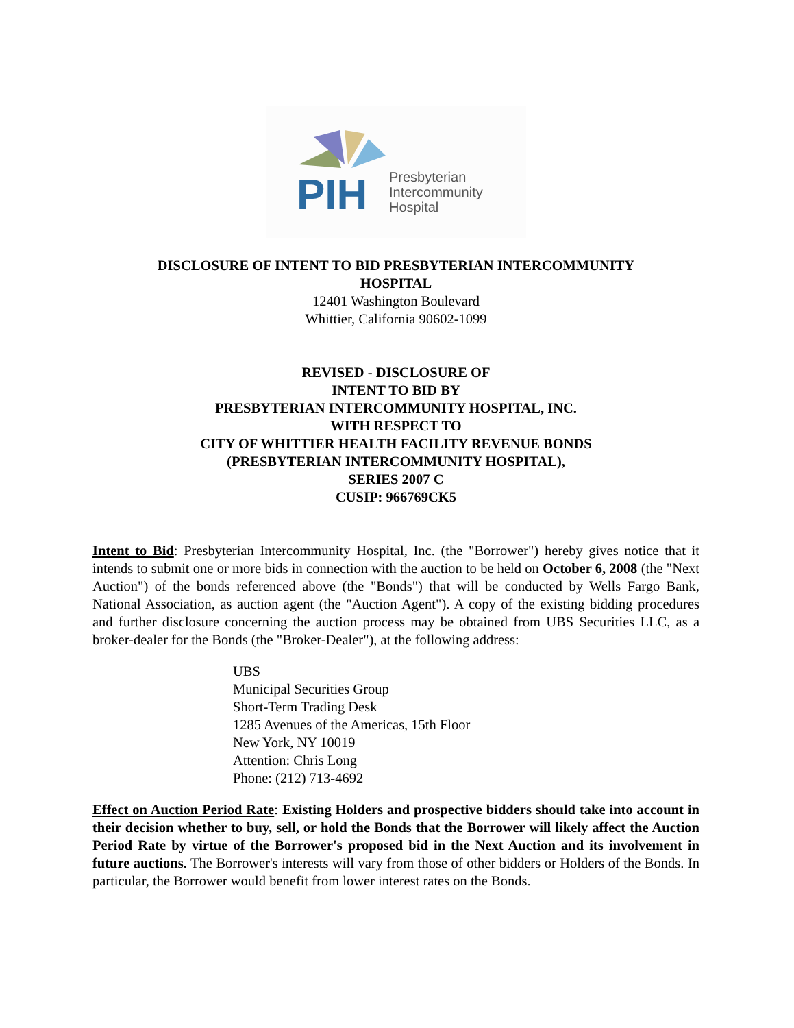PIH
Presbyterian
Intercommunity
Hospital
DISCLOSURE OF INTENT TO BID PRESBYTERIAN INTERCOMMUNITY
HOSPITAL
12401 Washington Boulevard
Whittier, California 90602-1099
REVISED - DISCLOSURE OF
INTENT TO BID BY
PRESBYTERIAN INTERCOMMUNITY HOSPITAL, INC.
WITH RESPECT TO
CITY OF WHITTIER HEALTH FACILITY REVENUE BONDS
(PRESBYTERIAN INTERCOMMUNITY HOSPITAL),
SERIES 2007 C
CUSIP: 966769CK5
Intent to Bid: Presbyterian Intercommunity Hospital, Inc. (the "Borrower") hereby gives notice that it intends to submit one or more bids in connection with the auction to be held on October 6, 2008 (the "Next Auction") of the bonds referenced above (the "Bonds") that will be conducted by Wells Fargo Bank, National Association, as auction agent (the "Auction Agent"). A copy of the existing bidding procedures and further disclosure concerning the auction process may be obtained from UBS Securities LLC, as a broker-dealer for the Bonds (the "Broker-Dealer"), at the following address:
UBS
Municipal Securities Group
Short-Term Trading Desk
1285 Avenues of the Americas, 15th Floor
New York, NY 10019
Attention: Chris Long
Phone: (212) 713-4692
Effect on Auction Period Rate: Existing Holders and prospective bidders should take into account in their decision whether to buy, sell, or hold the Bonds that the Borrower will likely affect the Auction Period Rate by virtue of the Borrower's proposed bid in the Next Auction and its involvement in future auctions. The Borrower's interests will vary from those of other bidders or Holders of the Bonds. In particular, the Borrower would benefit from lower interest rates on the Bonds.